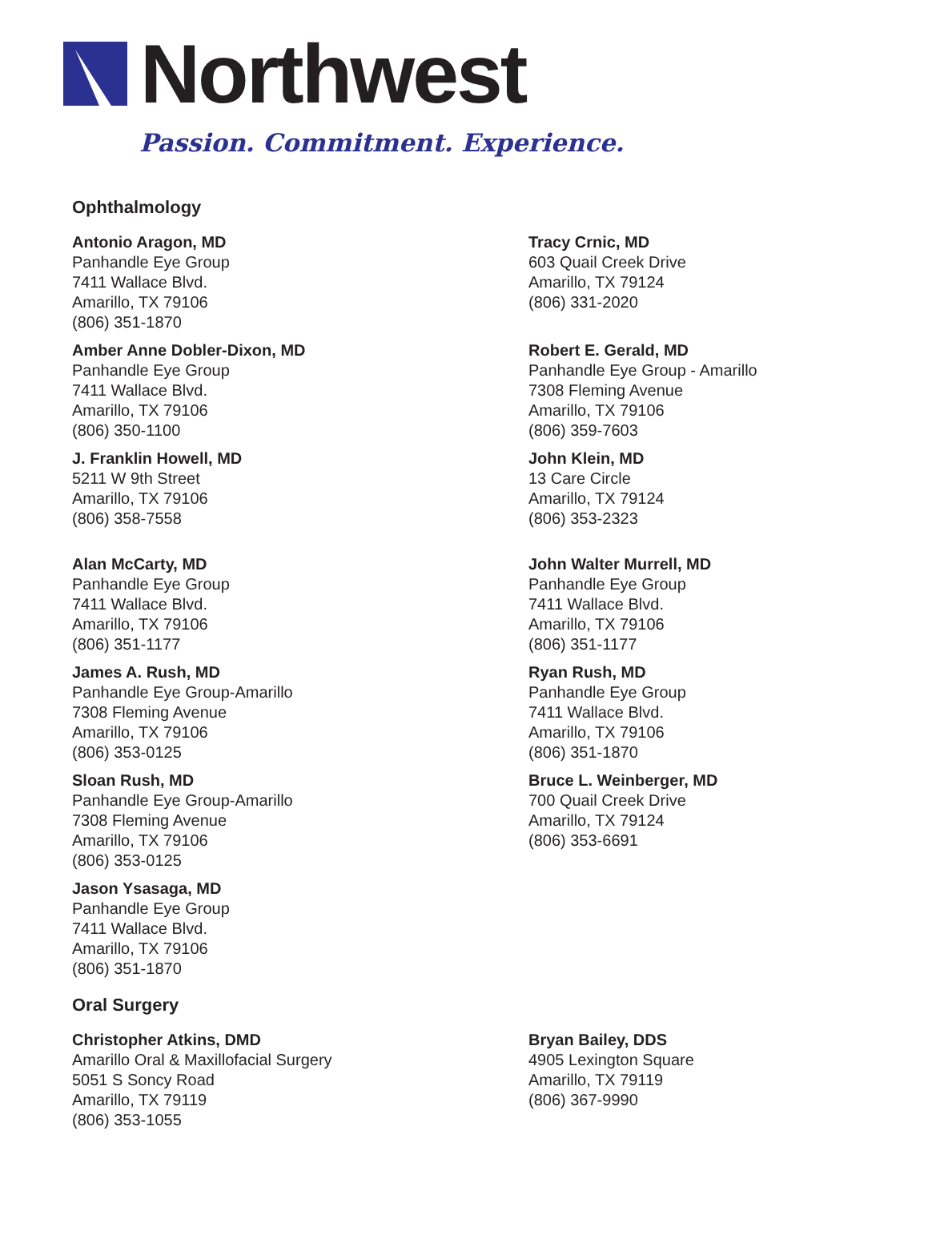Northwest
Passion. Commitment. Experience.
Ophthalmology
Antonio Aragon, MD
Panhandle Eye Group
7411 Wallace Blvd.
Amarillo, TX 79106
(806) 351-1870
Tracy Crnic, MD
603 Quail Creek Drive
Amarillo, TX 79124
(806) 331-2020
Amber Anne Dobler-Dixon, MD
Panhandle Eye Group
7411 Wallace Blvd.
Amarillo, TX 79106
(806) 350-1100
Robert E. Gerald, MD
Panhandle Eye Group - Amarillo
7308 Fleming Avenue
Amarillo, TX 79106
(806) 359-7603
J. Franklin Howell, MD
5211 W 9th Street
Amarillo, TX 79106
(806) 358-7558
John Klein, MD
13 Care Circle
Amarillo, TX 79124
(806) 353-2323
Alan McCarty, MD
Panhandle Eye Group
7411 Wallace Blvd.
Amarillo, TX 79106
(806) 351-1177
John Walter Murrell, MD
Panhandle Eye Group
7411 Wallace Blvd.
Amarillo, TX 79106
(806) 351-1177
James A. Rush, MD
Panhandle Eye Group-Amarillo
7308 Fleming Avenue
Amarillo, TX 79106
(806) 353-0125
Ryan Rush, MD
Panhandle Eye Group
7411 Wallace Blvd.
Amarillo, TX 79106
(806) 351-1870
Sloan Rush, MD
Panhandle Eye Group-Amarillo
7308 Fleming Avenue
Amarillo, TX 79106
(806) 353-0125
Bruce L. Weinberger, MD
700 Quail Creek Drive
Amarillo, TX 79124
(806) 353-6691
Jason Ysasaga, MD
Panhandle Eye Group
7411 Wallace Blvd.
Amarillo, TX 79106
(806) 351-1870
Oral Surgery
Christopher Atkins, DMD
Amarillo Oral & Maxillofacial Surgery
5051 S Soncy Road
Amarillo, TX 79119
(806) 353-1055
Bryan Bailey, DDS
4905 Lexington Square
Amarillo, TX 79119
(806) 367-9990